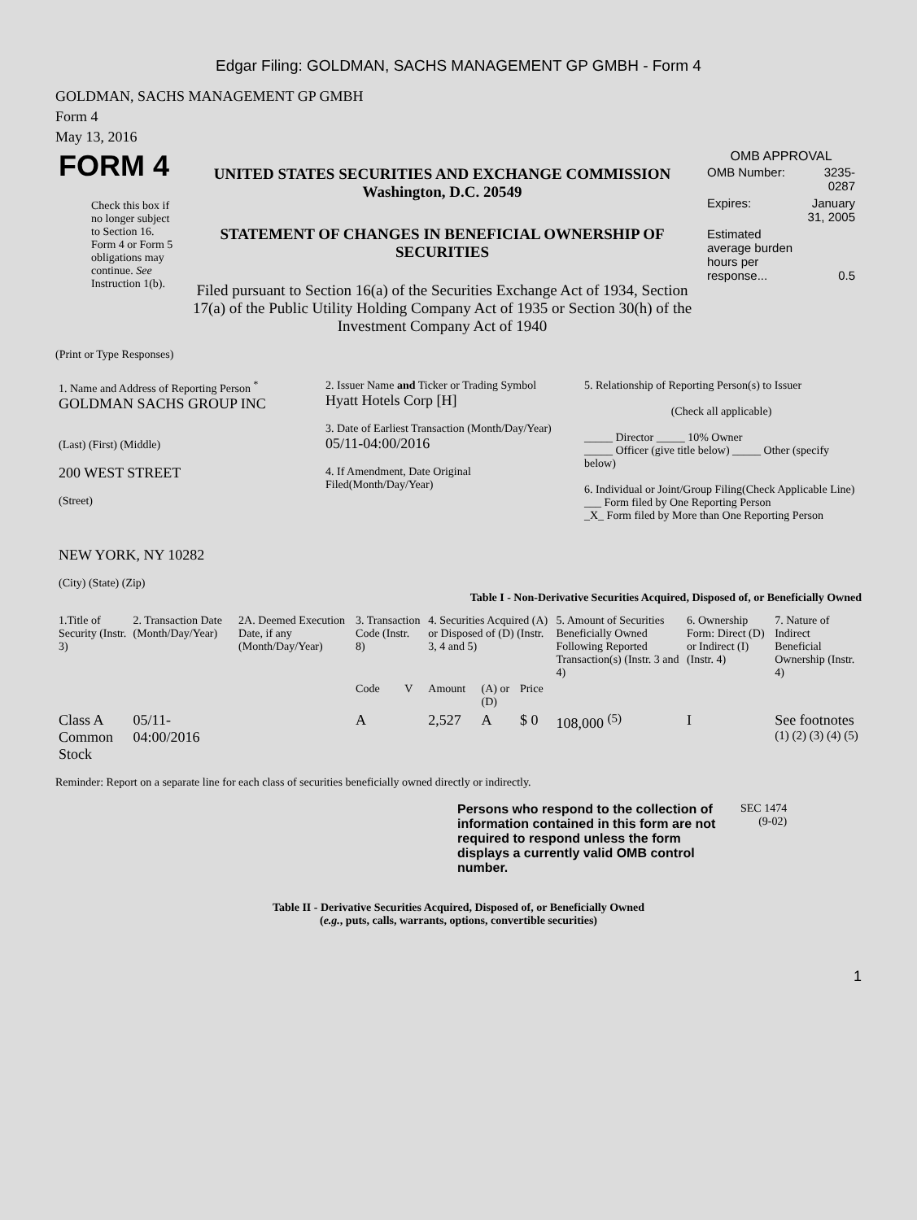Edgar Filing: GOLDMAN, SACHS MANAGEMENT GP GMBH - Form 4
GOLDMAN, SACHS MANAGEMENT GP GMBH
Form 4
May 13, 2016
| FORM 4 Check this box if no longer subject to Section 16. Form 4 or Form 5 obligations may continue. See Instruction 1(b). | UNITED STATES SECURITIES AND EXCHANGE COMMISSION Washington, D.C. 20549 STATEMENT OF CHANGES IN BENEFICIAL OWNERSHIP OF SECURITIES Filed pursuant to Section 16(a) of the Securities Exchange Act of 1934, Section 17(a) of the Public Utility Holding Company Act of 1935 or Section 30(h) of the Investment Company Act of 1940 | OMB APPROVAL / OMB Number: / 3235-0287 / / Expires: / January 31, 2005 / / Estimated average burden hours per response... / 0.5 / |
(Print or Type Responses)
| 1. Name and Address of Reporting Person <sup>*</sup> GOLDMAN SACHS GROUP INC (Last) (First) (Middle) 200 WEST STREET (Street) NEW YORK, NY 10282 (City) (State) (Zip) | 2. Issuer Name and Ticker or Trading Symbol Hyatt Hotels Corp [H] 3. Date of Earliest Transaction (Month/Day/Year) 05/11-04:00/2016 4. If Amendment, Date Original Filed(Month/Day/Year) | 5. Relationship of Reporting Person(s) to Issuer (Check all applicable) _____ Director _____ 10% Owner _____ Officer (give title below) _____ Other (specify below) 6. Individual or Joint/Group Filing(Check Applicable Line) ___ Form filed by One Reporting Person _X_ Form filed by More than One Reporting Person |
Table I - Non-Derivative Securities Acquired, Disposed of, or Beneficially Owned
| 1.Title of Security (Instr. 3) | 2. Transaction Date (Month/Day/Year) | 2A. Deemed Execution Date, if any (Month/Day/Year) | 3. Transaction Code (Instr. 8) | | 4. Securities Acquired (A) or Disposed of (D) (Instr. 3, 4 and 5) | | | 5. Amount of Securities Beneficially Owned Following Reported Transaction(s) (Instr. 3 and 4) | 6. Ownership Form: Direct (D) or Indirect (I) (Instr. 4) | 7. Nature of Indirect Beneficial Ownership (Instr. 4) |
| --- | --- | --- | --- | --- | --- | --- | --- | --- | --- | --- |
| | | | Code | V | Amount | (A) or (D) | Price | | | |
| Class A Common Stock | 05/11-04:00/2016 | | A | | 2,527 | A | $ 0 | 108,000 <sup>(5)</sup> | I | See footnotes <sup>(1) (2) (3) (4) (5)</sup> |
Reminder: Report on a separate line for each class of securities beneficially owned directly or indirectly.
| Persons who respond to the collection of information contained in this form are not required to respond unless the form displays a currently valid OMB control number. | SEC 1474 (9-02) |
Table II - Derivative Securities Acquired, Disposed of, or Beneficially Owned
(e.g., puts, calls, warrants, options, convertible securities)
1